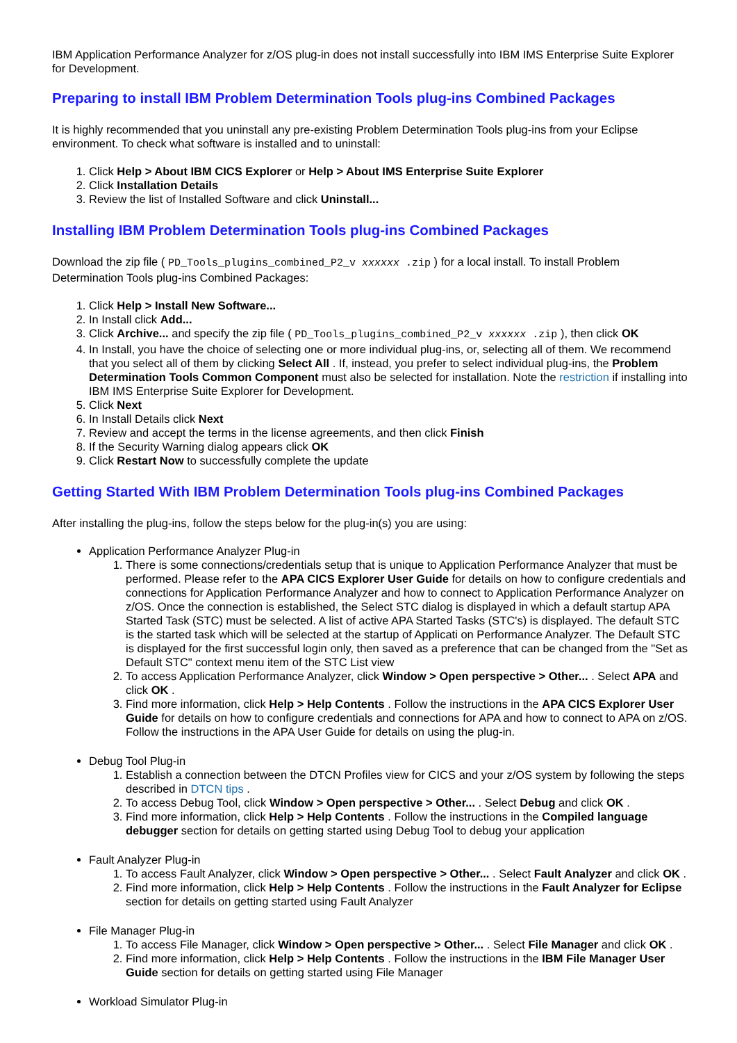IBM Application Performance Analyzer for z/OS plug-in does not install successfully into IBM IMS Enterprise Suite Explorer for Development.
Preparing to install IBM Problem Determination Tools plug-ins Combined Packages
It is highly recommended that you uninstall any pre-existing Problem Determination Tools plug-ins from your Eclipse environment. To check what software is installed and to uninstall:
1. Click Help > About IBM CICS Explorer or Help > About IMS Enterprise Suite Explorer
2. Click Installation Details
3. Review the list of Installed Software and click Uninstall...
Installing IBM Problem Determination Tools plug-ins Combined Packages
Download the zip file ( PD_Tools_plugins_combined_P2_v xxxxxx .zip ) for a local install. To install Problem Determination Tools plug-ins Combined Packages:
1. Click Help > Install New Software...
2. In Install click Add...
3. Click Archive... and specify the zip file ( PD_Tools_plugins_combined_P2_v xxxxxx .zip ), then click OK
4. In Install, you have the choice of selecting one or more individual plug-ins, or, selecting all of them. We recommend that you select all of them by clicking Select All . If, instead, you prefer to select individual plug-ins, the Problem Determination Tools Common Component must also be selected for installation. Note the restriction if installing into IBM IMS Enterprise Suite Explorer for Development.
5. Click Next
6. In Install Details click Next
7. Review and accept the terms in the license agreements, and then click Finish
8. If the Security Warning dialog appears click OK
9. Click Restart Now to successfully complete the update
Getting Started With IBM Problem Determination Tools plug-ins Combined Packages
After installing the plug-ins, follow the steps below for the plug-in(s) you are using:
Application Performance Analyzer Plug-in
1. There is some connections/credentials setup that is unique to Application Performance Analyzer that must be performed. Please refer to the APA CICS Explorer User Guide for details on how to configure credentials and connections for Application Performance Analyzer and how to connect to Application Performance Analyzer on z/OS. Once the connection is established, the Select STC dialog is displayed in which a default startup APA Started Task (STC) must be selected. A list of active APA Started Tasks (STC's) is displayed. The default STC is the started task which will be selected at the startup of Applicati on Performance Analyzer. The Default STC is displayed for the first successful login only, then saved as a preference that can be changed from the "Set as Default STC" context menu item of the STC List view
2. To access Application Performance Analyzer, click Window > Open perspective > Other... . Select APA and click OK .
3. Find more information, click Help > Help Contents . Follow the instructions in the APA CICS Explorer User Guide for details on how to configure credentials and connections for APA and how to connect to APA on z/OS. Follow the instructions in the APA User Guide for details on using the plug-in.
Debug Tool Plug-in
1. Establish a connection between the DTCN Profiles view for CICS and your z/OS system by following the steps described in DTCN tips .
2. To access Debug Tool, click Window > Open perspective > Other... . Select Debug and click OK .
3. Find more information, click Help > Help Contents . Follow the instructions in the Compiled language debugger section for details on getting started using Debug Tool to debug your application
Fault Analyzer Plug-in
1. To access Fault Analyzer, click Window > Open perspective > Other... . Select Fault Analyzer and click OK .
2. Find more information, click Help > Help Contents . Follow the instructions in the Fault Analyzer for Eclipse section for details on getting started using Fault Analyzer
File Manager Plug-in
1. To access File Manager, click Window > Open perspective > Other... . Select File Manager and click OK .
2. Find more information, click Help > Help Contents . Follow the instructions in the IBM File Manager User Guide section for details on getting started using File Manager
Workload Simulator Plug-in